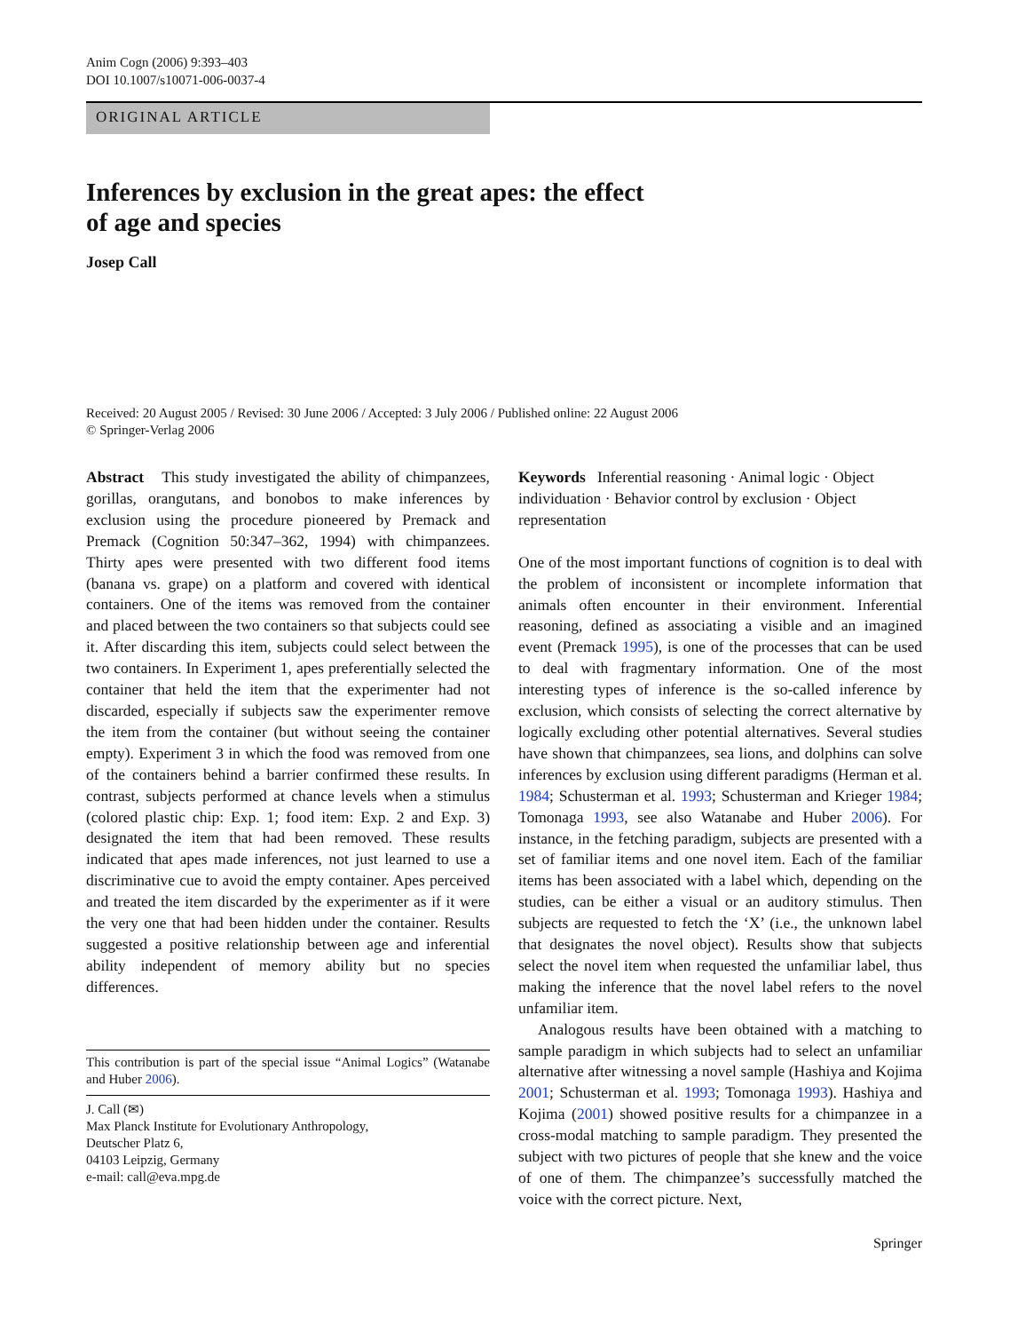Anim Cogn (2006) 9:393–403
DOI 10.1007/s10071-006-0037-4
ORIGINAL ARTICLE
Inferences by exclusion in the great apes: the effect
of age and species
Josep Call
Received: 20 August 2005 / Revised: 30 June 2006 / Accepted: 3 July 2006 / Published online: 22 August 2006
© Springer-Verlag 2006
Abstract This study investigated the ability of chimpanzees, gorillas, orangutans, and bonobos to make inferences by exclusion using the procedure pioneered by Premack and Premack (Cognition 50:347–362, 1994) with chimpanzees. Thirty apes were presented with two different food items (banana vs. grape) on a platform and covered with identical containers. One of the items was removed from the container and placed between the two containers so that subjects could see it. After discarding this item, subjects could select between the two containers. In Experiment 1, apes preferentially selected the container that held the item that the experimenter had not discarded, especially if subjects saw the experimenter remove the item from the container (but without seeing the container empty). Experiment 3 in which the food was removed from one of the containers behind a barrier confirmed these results. In contrast, subjects performed at chance levels when a stimulus (colored plastic chip: Exp. 1; food item: Exp. 2 and Exp. 3) designated the item that had been removed. These results indicated that apes made inferences, not just learned to use a discriminative cue to avoid the empty container. Apes perceived and treated the item discarded by the experimenter as if it were the very one that had been hidden under the container. Results suggested a positive relationship between age and inferential ability independent of memory ability but no species differences.
This contribution is part of the special issue “Animal Logics” (Watanabe and Huber 2006).
J. Call (✉)
Max Planck Institute for Evolutionary Anthropology,
Deutscher Platz 6,
04103 Leipzig, Germany
e-mail: call@eva.mpg.de
Keywords Inferential reasoning · Animal logic · Object individuation · Behavior control by exclusion · Object representation
One of the most important functions of cognition is to deal with the problem of inconsistent or incomplete information that animals often encounter in their environment. Inferential reasoning, defined as associating a visible and an imagined event (Premack 1995), is one of the processes that can be used to deal with fragmentary information. One of the most interesting types of inference is the so-called inference by exclusion, which consists of selecting the correct alternative by logically excluding other potential alternatives. Several studies have shown that chimpanzees, sea lions, and dolphins can solve inferences by exclusion using different paradigms (Herman et al. 1984; Schusterman et al. 1993; Schusterman and Krieger 1984; Tomonaga 1993, see also Watanabe and Huber 2006). For instance, in the fetching paradigm, subjects are presented with a set of familiar items and one novel item. Each of the familiar items has been associated with a label which, depending on the studies, can be either a visual or an auditory stimulus. Then subjects are requested to fetch the ‘X’ (i.e., the unknown label that designates the novel object). Results show that subjects select the novel item when requested the unfamiliar label, thus making the inference that the novel label refers to the novel unfamiliar item.
Analogous results have been obtained with a matching to sample paradigm in which subjects had to select an unfamiliar alternative after witnessing a novel sample (Hashiya and Kojima 2001; Schusterman et al. 1993; Tomonaga 1993). Hashiya and Kojima (2001) showed positive results for a chimpanzee in a cross-modal matching to sample paradigm. They presented the subject with two pictures of people that she knew and the voice of one of them. The chimpanzee’s successfully matched the voice with the correct picture. Next,
Springer